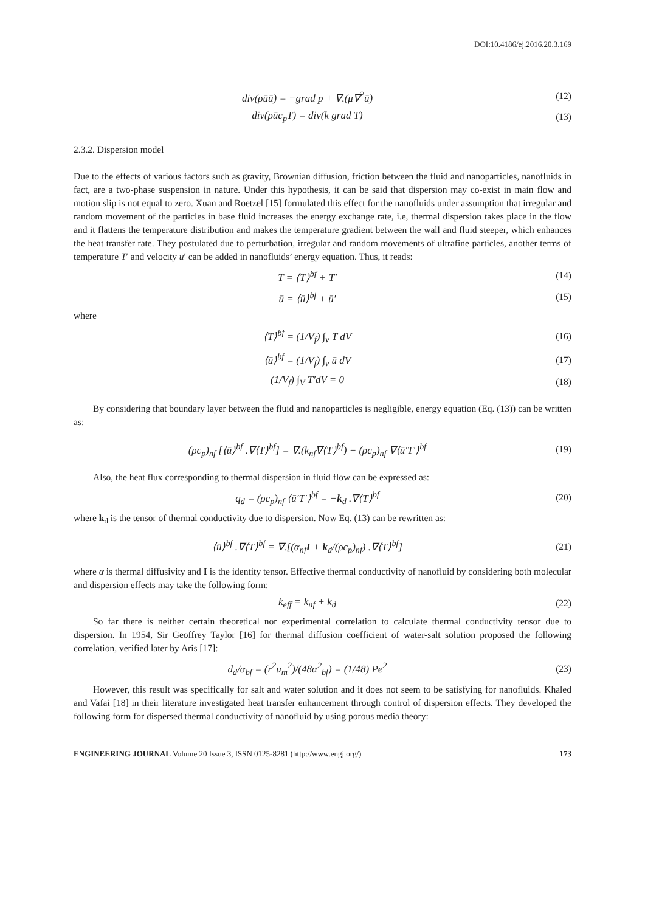DOI:10.4186/ej.2016.20.3.169
div(ρūū) = −grad p + ∇.(μ∇<sup>2</sup>ū) (12)
div(ρūc<sub>p</sub>T) = div(k grad T) (13)
2.3.2. Dispersion model
Due to the effects of various factors such as gravity, Brownian diffusion, friction between the fluid and nanoparticles, nanofluids in fact, are a two-phase suspension in nature. Under this hypothesis, it can be said that dispersion may co-exist in main flow and motion slip is not equal to zero. Xuan and Roetzel [15] formulated this effect for the nanofluids under assumption that irregular and random movement of the particles in base fluid increases the energy exchange rate, i.e, thermal dispersion takes place in the flow and it flattens the temperature distribution and makes the temperature gradient between the wall and fluid steeper, which enhances the heat transfer rate. They postulated due to perturbation, irregular and random movements of ultrafine particles, another terms of temperature T′ and velocity u′ can be added in nanofluids’ energy equation. Thus, it reads:
T = ⟨T⟩<sup>bf</sup> + T′ (14)
ū = ⟨ū⟩<sup>bf</sup> + ū′ (15)
where
⟨T⟩<sup>bf</sup> = (1/V<sub>f</sub>) ∫<sub>v</sub> T dV (16)
⟨ū⟩<sup>bf</sup> = (1/V<sub>f</sub>) ∫<sub>v</sub> ū dV (17)
(1/V<sub>f</sub>) ∫<sub>V</sub> T′dV = 0 (18)
By considering that boundary layer between the fluid and nanoparticles is negligible, energy equation (Eq. (13)) can be written as:
(ρc<sub>p</sub>)<sub>nf</sub> [⟨ū⟩<sup>bf</sup> .∇⟨T⟩<sup>bf</sup>] = ∇.(k<sub>nf</sub>∇⟨T⟩<sup>bf</sup>) − (ρc<sub>p</sub>)<sub>nf</sub> ∇⟨ū′T′⟩<sup>bf</sup>
(19)
Also, the heat flux corresponding to thermal dispersion in fluid flow can be expressed as:
q<sub>d</sub> = (ρc<sub>p</sub>)<sub>nf</sub> ⟨ū′T′⟩<sup>bf</sup> = −k<sub>d</sub> .∇⟨T⟩<sup>bf</sup>
(20)
where k<sub>d</sub> is the tensor of thermal conductivity due to dispersion. Now Eq. (13) can be rewritten as:
⟨ū⟩<sup>bf</sup> .∇⟨T⟩<sup>bf</sup> = ∇.[(α<sub>nf</sub>I + k<sub>d</sub>/(ρc<sub>p</sub>)<sub>nf</sub>) .∇⟨T⟩<sup>bf</sup>]
(21)
where α is thermal diffusivity and I is the identity tensor. Effective thermal conductivity of nanofluid by considering both molecular and dispersion effects may take the following form:
k<sub>eff</sub> = k<sub>nf</sub> + k<sub>d</sub> (22)
So far there is neither certain theoretical nor experimental correlation to calculate thermal conductivity tensor due to dispersion. In 1954, Sir Geoffrey Taylor [16] for thermal diffusion coefficient of water-salt solution proposed the following correlation, verified later by Aris [17]:
d<sub>d</sub>/α<sub>bf</sub> = (r<sup>2</sup>u<sub>m</sub><sup>2</sup>)/(48α<sup>2</sup><sub>bf</sub>) = (1/48) Pe<sup>2</sup>
(23)
However, this result was specifically for salt and water solution and it does not seem to be satisfying for nanofluids. Khaled and Vafai [18] in their literature investigated heat transfer enhancement through control of dispersion effects. They developed the following form for dispersed thermal conductivity of nanofluid by using porous media theory:
ENGINEERING JOURNAL Volume 20 Issue 3, ISSN 0125-8281 (http://www.engj.org/) 173